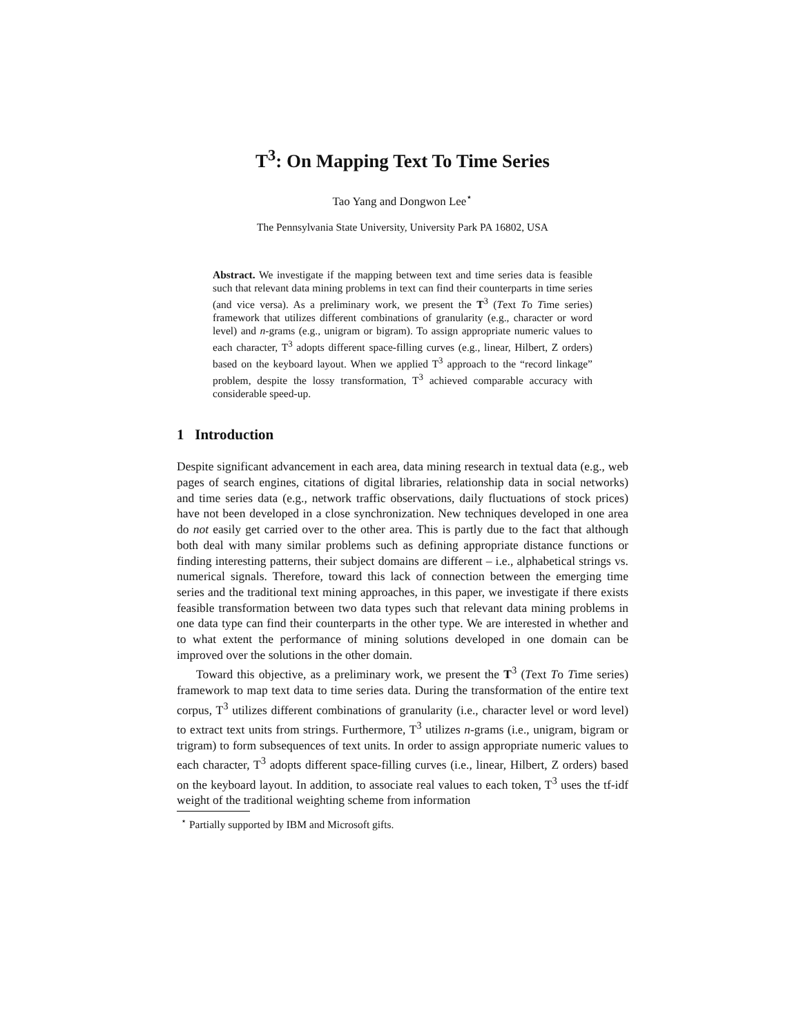T<sup>3</sup>: On Mapping Text To Time Series
Tao Yang and Dongwon Lee<sup>⋆</sup>
The Pennsylvania State University, University Park PA 16802, USA
Abstract. We investigate if the mapping between text and time series data is feasible such that relevant data mining problems in text can find their counterparts in time series (and vice versa). As a preliminary work, we present the T<sup>3</sup> (Text To Time series) framework that utilizes different combinations of granularity (e.g., character or word level) and n-grams (e.g., unigram or bigram). To assign appropriate numeric values to each character, T<sup>3</sup> adopts different space-filling curves (e.g., linear, Hilbert, Z orders) based on the keyboard layout. When we applied T<sup>3</sup> approach to the “record linkage” problem, despite the lossy transformation, T<sup>3</sup> achieved comparable accuracy with considerable speed-up.
1 Introduction
Despite significant advancement in each area, data mining research in textual data (e.g., web pages of search engines, citations of digital libraries, relationship data in social networks) and time series data (e.g., network traffic observations, daily fluctuations of stock prices) have not been developed in a close synchronization. New techniques developed in one area do not easily get carried over to the other area. This is partly due to the fact that although both deal with many similar problems such as defining appropriate distance functions or finding interesting patterns, their subject domains are different – i.e., alphabetical strings vs. numerical signals. Therefore, toward this lack of connection between the emerging time series and the traditional text mining approaches, in this paper, we investigate if there exists feasible transformation between two data types such that relevant data mining problems in one data type can find their counterparts in the other type. We are interested in whether and to what extent the performance of mining solutions developed in one domain can be improved over the solutions in the other domain.
Toward this objective, as a preliminary work, we present the T<sup>3</sup> (Text To Time series) framework to map text data to time series data. During the transformation of the entire text corpus, T<sup>3</sup> utilizes different combinations of granularity (i.e., character level or word level) to extract text units from strings. Furthermore, T<sup>3</sup> utilizes n-grams (i.e., unigram, bigram or trigram) to form subsequences of text units. In order to assign appropriate numeric values to each character, T<sup>3</sup> adopts different space-filling curves (i.e., linear, Hilbert, Z orders) based on the keyboard layout. In addition, to associate real values to each token, T<sup>3</sup> uses the tf-idf weight of the traditional weighting scheme from information
<sup>⋆</sup> Partially supported by IBM and Microsoft gifts.